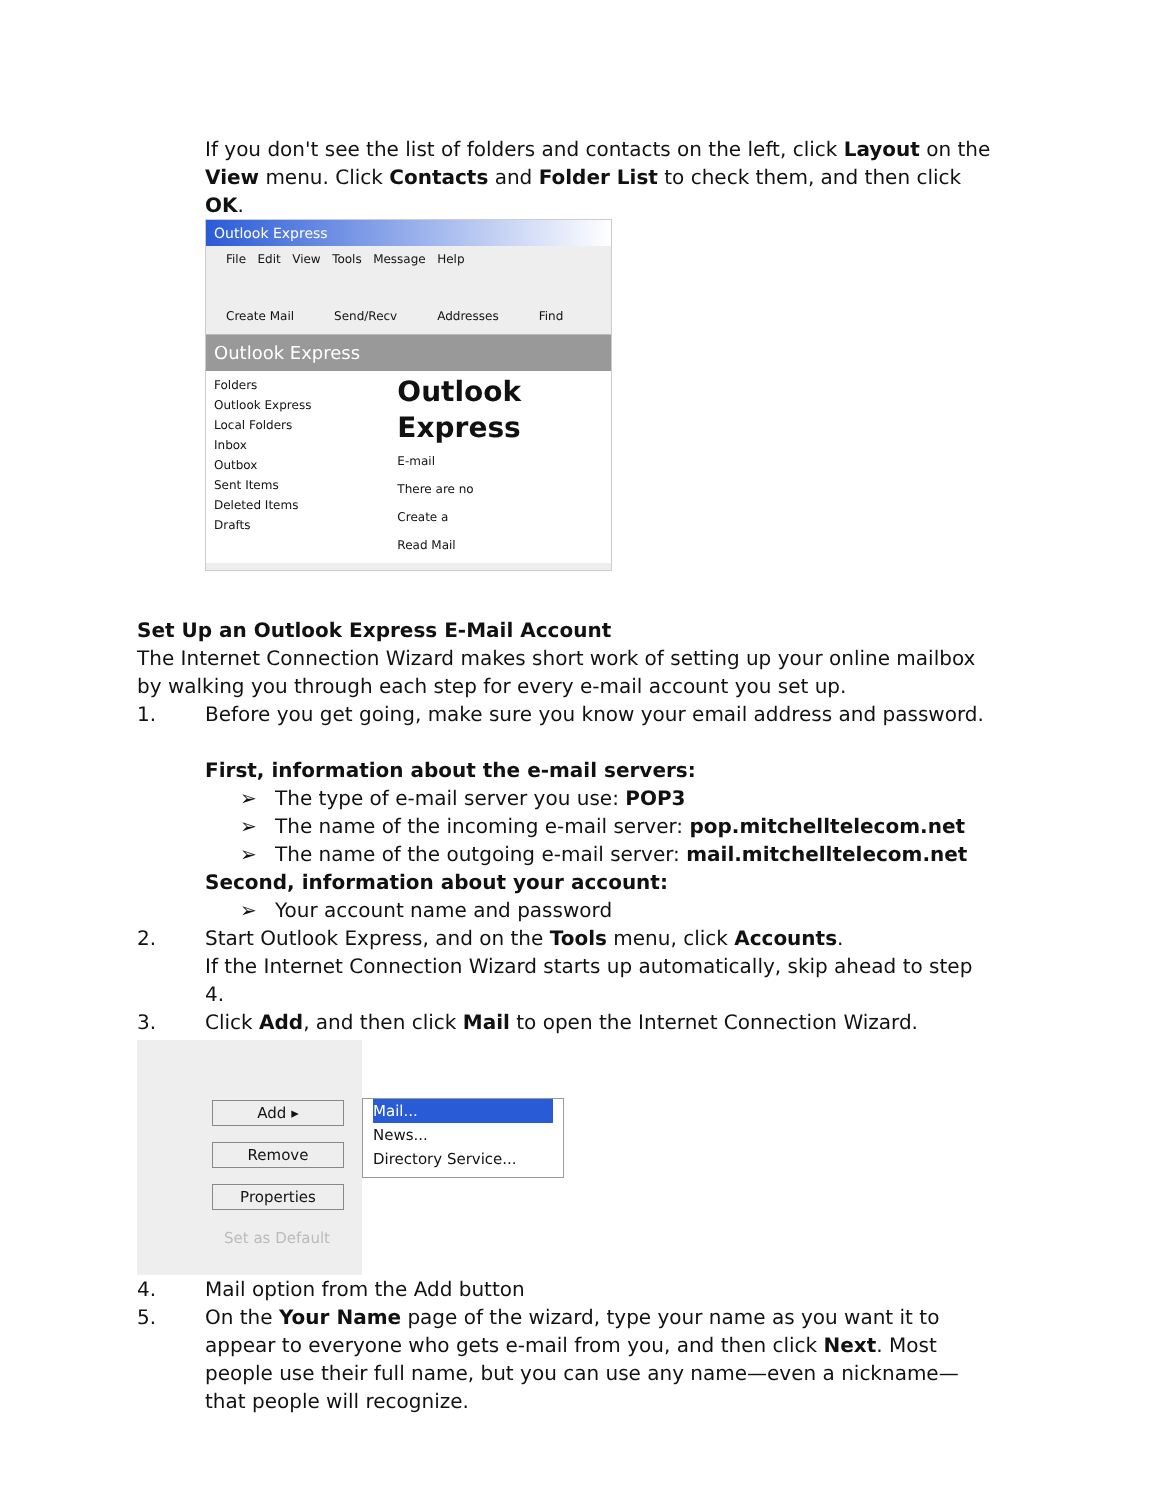If you don't see the list of folders and contacts on the left, click Layout on the View menu. Click Contacts and Folder List to check them, and then click OK.
Outlook Express
File Edit View Tools Message Help
Create Mail Send/Recv Addresses Find
Outlook Express
Folders
Outlook Express
Local Folders
Inbox
Outbox
Sent Items
Deleted Items
Drafts
Outlook Express
E-mail
There are no
Create a
Read Mail
Set Up an Outlook Express E-Mail Account
The Internet Connection Wizard makes short work of setting up your online mailbox by walking you through each step for every e-mail account you set up.
1. Before you get going, make sure you know your email address and password.
First, information about the e-mail servers:
➢ The type of e-mail server you use: POP3
➢ The name of the incoming e-mail server: pop.mitchelltelecom.net
➢ The name of the outgoing e-mail server: mail.mitchelltelecom.net
Second, information about your account:
➢ Your account name and password
2. Start Outlook Express, and on the Tools menu, click Accounts.
If the Internet Connection Wizard starts up automatically, skip ahead to step 4.
3. Click Add, and then click Mail to open the Internet Connection Wizard.
Add ▸
Remove
Properties
Set as Default
Mail...
News...
Directory Service...
4. Mail option from the Add button
5. On the Your Name page of the wizard, type your name as you want it to appear to everyone who gets e-mail from you, and then click Next. Most people use their full name, but you can use any name—even a nickname—that people will recognize.